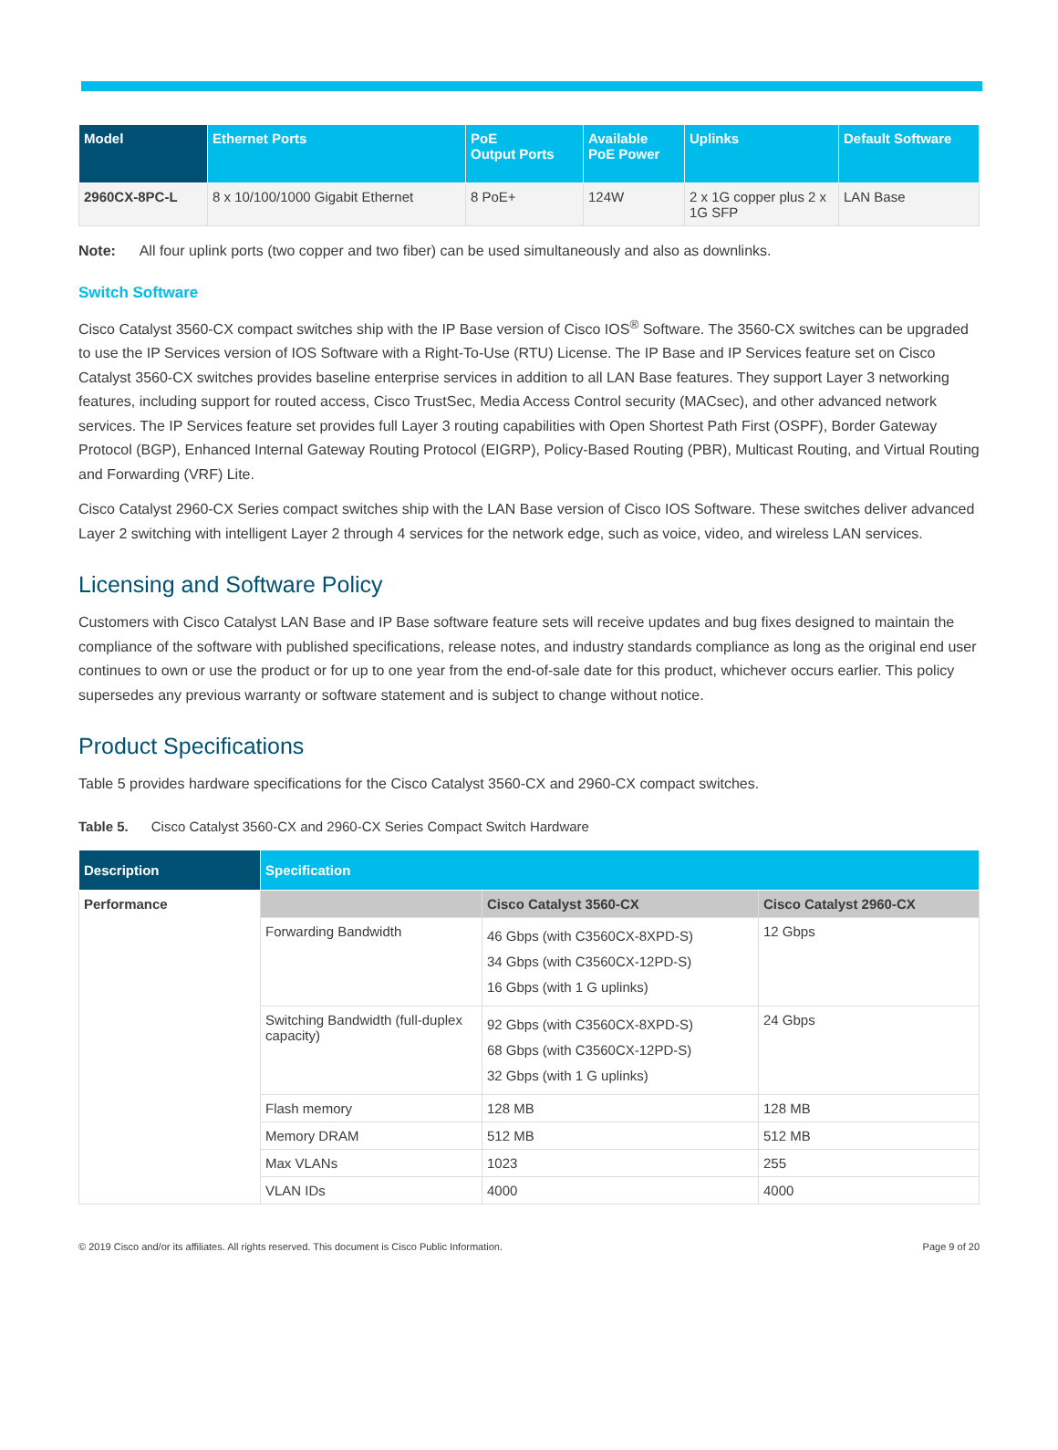| Model | Ethernet Ports | PoE Output Ports | Available PoE Power | Uplinks | Default Software |
| --- | --- | --- | --- | --- | --- |
| 2960CX-8PC-L | 8 x 10/100/1000 Gigabit Ethernet | 8 PoE+ | 124W | 2 x 1G copper plus 2 x 1G SFP | LAN Base |
Note: All four uplink ports (two copper and two fiber) can be used simultaneously and also as downlinks.
Switch Software
Cisco Catalyst 3560-CX compact switches ship with the IP Base version of Cisco IOS<sup>®</sup> Software. The 3560-CX switches can be upgraded to use the IP Services version of IOS Software with a Right-To-Use (RTU) License. The IP Base and IP Services feature set on Cisco Catalyst 3560-CX switches provides baseline enterprise services in addition to all LAN Base features. They support Layer 3 networking features, including support for routed access, Cisco TrustSec, Media Access Control security (MACsec), and other advanced network services. The IP Services feature set provides full Layer 3 routing capabilities with Open Shortest Path First (OSPF), Border Gateway Protocol (BGP), Enhanced Internal Gateway Routing Protocol (EIGRP), Policy-Based Routing (PBR), Multicast Routing, and Virtual Routing and Forwarding (VRF) Lite.
Cisco Catalyst 2960-CX Series compact switches ship with the LAN Base version of Cisco IOS Software. These switches deliver advanced Layer 2 switching with intelligent Layer 2 through 4 services for the network edge, such as voice, video, and wireless LAN services.
Licensing and Software Policy
Customers with Cisco Catalyst LAN Base and IP Base software feature sets will receive updates and bug fixes designed to maintain the compliance of the software with published specifications, release notes, and industry standards compliance as long as the original end user continues to own or use the product or for up to one year from the end-of-sale date for this product, whichever occurs earlier. This policy supersedes any previous warranty or software statement and is subject to change without notice.
Product Specifications
Table 5 provides hardware specifications for the Cisco Catalyst 3560-CX and 2960-CX compact switches.
Table 5. Cisco Catalyst 3560-CX and 2960-CX Series Compact Switch Hardware
| Description | Specification | | |
| --- | --- | --- | --- |
| Performance | | Cisco Catalyst 3560-CX | Cisco Catalyst 2960-CX |
| | Forwarding Bandwidth | 46 Gbps (with C3560CX-8XPD-S) 34 Gbps (with C3560CX-12PD-S) 16 Gbps (with 1 G uplinks) | 12 Gbps |
| | Switching Bandwidth (full-duplex capacity) | 92 Gbps (with C3560CX-8XPD-S) 68 Gbps (with C3560CX-12PD-S) 32 Gbps (with 1 G uplinks) | 24 Gbps |
| | Flash memory | 128 MB | 128 MB |
| | Memory DRAM | 512 MB | 512 MB |
| | Max VLANs | 1023 | 255 |
| | VLAN IDs | 4000 | 4000 |
© 2019 Cisco and/or its affiliates. All rights reserved. This document is Cisco Public Information. Page 9 of 20